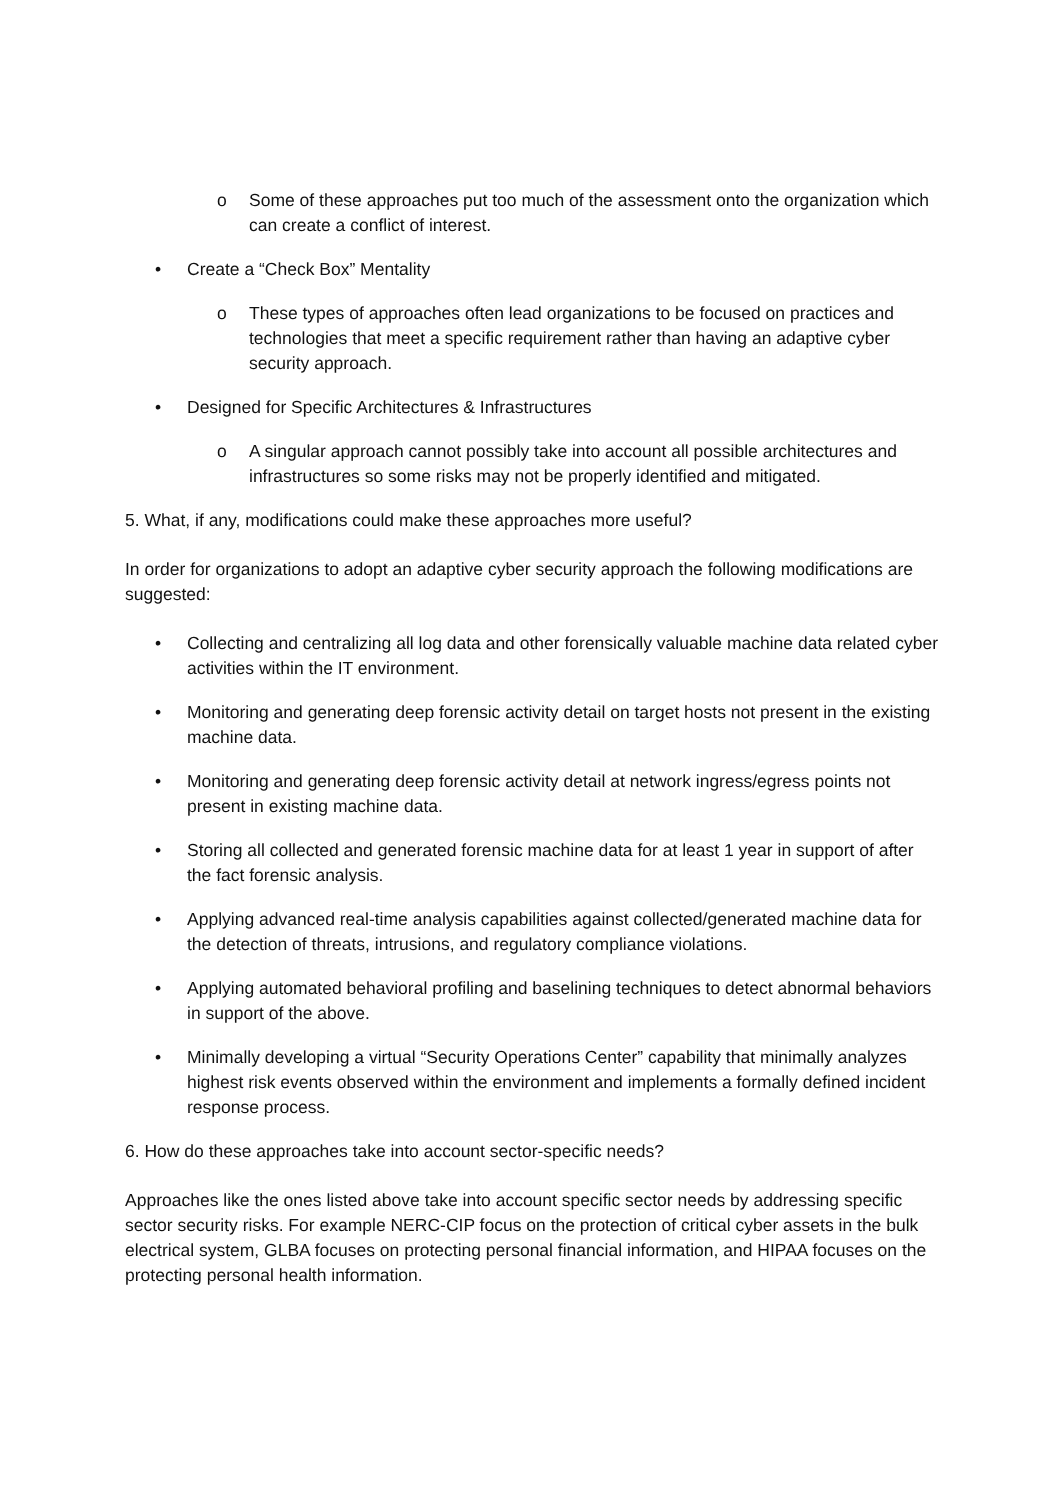o Some of these approaches put too much of the assessment onto the organization which can create a conflict of interest.
• Create a “Check Box” Mentality
o These types of approaches often lead organizations to be focused on practices and technologies that meet a specific requirement rather than having an adaptive cyber security approach.
• Designed for Specific Architectures & Infrastructures
o A singular approach cannot possibly take into account all possible architectures and infrastructures so some risks may not be properly identified and mitigated.
5. What, if any, modifications could make these approaches more useful?
In order for organizations to adopt an adaptive cyber security approach the following modifications are suggested:
• Collecting and centralizing all log data and other forensically valuable machine data related cyber activities within the IT environment.
• Monitoring and generating deep forensic activity detail on target hosts not present in the existing machine data.
• Monitoring and generating deep forensic activity detail at network ingress/egress points not present in existing machine data.
• Storing all collected and generated forensic machine data for at least 1 year in support of after the fact forensic analysis.
• Applying advanced real-time analysis capabilities against collected/generated machine data for the detection of threats, intrusions, and regulatory compliance violations.
• Applying automated behavioral profiling and baselining techniques to detect abnormal behaviors in support of the above.
• Minimally developing a virtual “Security Operations Center” capability that minimally analyzes highest risk events observed within the environment and implements a formally defined incident response process.
6. How do these approaches take into account sector-specific needs?
Approaches like the ones listed above take into account specific sector needs by addressing specific sector security risks. For example NERC-CIP focus on the protection of critical cyber assets in the bulk electrical system, GLBA focuses on protecting personal financial information, and HIPAA focuses on the protecting personal health information.